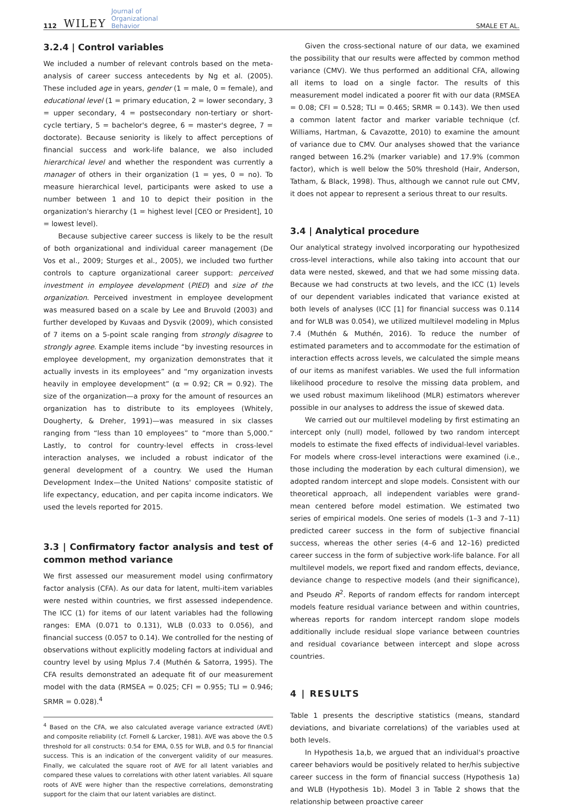112 WILEY Journal of
Organizational
Behavior SMALE ET AL.
3.2.4 | Control variables
We included a number of relevant controls based on the meta-analysis of career success antecedents by Ng et al. (2005). These included age in years, gender (1 = male, 0 = female), and educational level (1 = primary education, 2 = lower secondary, 3 = upper secondary, 4 = postsecondary non-tertiary or short-cycle tertiary, 5 = bachelor's degree, 6 = master's degree, 7 = doctorate). Because seniority is likely to affect perceptions of financial success and work-life balance, we also included hierarchical level and whether the respondent was currently a manager of others in their organization (1 = yes, 0 = no). To measure hierarchical level, participants were asked to use a number between 1 and 10 to depict their position in the organization's hierarchy (1 = highest level [CEO or President], 10 = lowest level).
Because subjective career success is likely to be the result of both organizational and individual career management (De Vos et al., 2009; Sturges et al., 2005), we included two further controls to capture organizational career support: perceived investment in employee development (PIED) and size of the organization. Perceived investment in employee development was measured based on a scale by Lee and Bruvold (2003) and further developed by Kuvaas and Dysvik (2009), which consisted of 7 items on a 5-point scale ranging from strongly disagree to strongly agree. Example items include “by investing resources in employee development, my organization demonstrates that it actually invests in its employees” and “my organization invests heavily in employee development” (α = 0.92; CR = 0.92). The size of the organization—a proxy for the amount of resources an organization has to distribute to its employees (Whitely, Dougherty, & Dreher, 1991)—was measured in six classes ranging from “less than 10 employees” to “more than 5,000.” Lastly, to control for country-level effects in cross-level interaction analyses, we included a robust indicator of the general development of a country. We used the Human Development Index—the United Nations' composite statistic of life expectancy, education, and per capita income indicators. We used the levels reported for 2015.
3.3 | Confirmatory factor analysis and test of common method variance
We first assessed our measurement model using confirmatory factor analysis (CFA). As our data for latent, multi-item variables were nested within countries, we first assessed independence. The ICC (1) for items of our latent variables had the following ranges: EMA (0.071 to 0.131), WLB (0.033 to 0.056), and financial success (0.057 to 0.14). We controlled for the nesting of observations without explicitly modeling factors at individual and country level by using Mplus 7.4 (Muthén & Satorra, 1995). The CFA results demonstrated an adequate fit of our measurement model with the data (RMSEA = 0.025; CFI = 0.955; TLI = 0.946; SRMR = 0.028).<sup>4</sup>
<sup>4</sup> Based on the CFA, we also calculated average variance extracted (AVE) and composite reliability (cf. Fornell & Larcker, 1981). AVE was above the 0.5 threshold for all constructs: 0.54 for EMA, 0.55 for WLB, and 0.5 for financial success. This is an indication of the convergent validity of our measures. Finally, we calculated the square root of AVE for all latent variables and compared these values to correlations with other latent variables. All square roots of AVE were higher than the respective correlations, demonstrating support for the claim that our latent variables are distinct.
Given the cross-sectional nature of our data, we examined the possibility that our results were affected by common method variance (CMV). We thus performed an additional CFA, allowing all items to load on a single factor. The results of this measurement model indicated a poorer fit with our data (RMSEA = 0.08; CFI = 0.528; TLI = 0.465; SRMR = 0.143). We then used a common latent factor and marker variable technique (cf. Williams, Hartman, & Cavazotte, 2010) to examine the amount of variance due to CMV. Our analyses showed that the variance ranged between 16.2% (marker variable) and 17.9% (common factor), which is well below the 50% threshold (Hair, Anderson, Tatham, & Black, 1998). Thus, although we cannot rule out CMV, it does not appear to represent a serious threat to our results.
3.4 | Analytical procedure
Our analytical strategy involved incorporating our hypothesized cross-level interactions, while also taking into account that our data were nested, skewed, and that we had some missing data. Because we had constructs at two levels, and the ICC (1) levels of our dependent variables indicated that variance existed at both levels of analyses (ICC [1] for financial success was 0.114 and for WLB was 0.054), we utilized multilevel modeling in Mplus 7.4 (Muthén & Muthén, 2016). To reduce the number of estimated parameters and to accommodate for the estimation of interaction effects across levels, we calculated the simple means of our items as manifest variables. We used the full information likelihood procedure to resolve the missing data problem, and we used robust maximum likelihood (MLR) estimators wherever possible in our analyses to address the issue of skewed data.
We carried out our multilevel modeling by first estimating an intercept only (null) model, followed by two random intercept models to estimate the fixed effects of individual-level variables. For models where cross-level interactions were examined (i.e., those including the moderation by each cultural dimension), we adopted random intercept and slope models. Consistent with our theoretical approach, all independent variables were grand-mean centered before model estimation. We estimated two series of empirical models. One series of models (1–3 and 7–11) predicted career success in the form of subjective financial success, whereas the other series (4–6 and 12–16) predicted career success in the form of subjective work-life balance. For all multilevel models, we report fixed and random effects, deviance, deviance change to respective models (and their significance), and Pseudo R<sup>2</sup>. Reports of random effects for random intercept models feature residual variance between and within countries, whereas reports for random intercept random slope models additionally include residual slope variance between countries and residual covariance between intercept and slope across countries.
4 | RESULTS
Table 1 presents the descriptive statistics (means, standard deviations, and bivariate correlations) of the variables used at both levels.
In Hypothesis 1a,b, we argued that an individual's proactive career behaviors would be positively related to her/his subjective career success in the form of financial success (Hypothesis 1a) and WLB (Hypothesis 1b). Model 3 in Table 2 shows that the relationship between proactive career